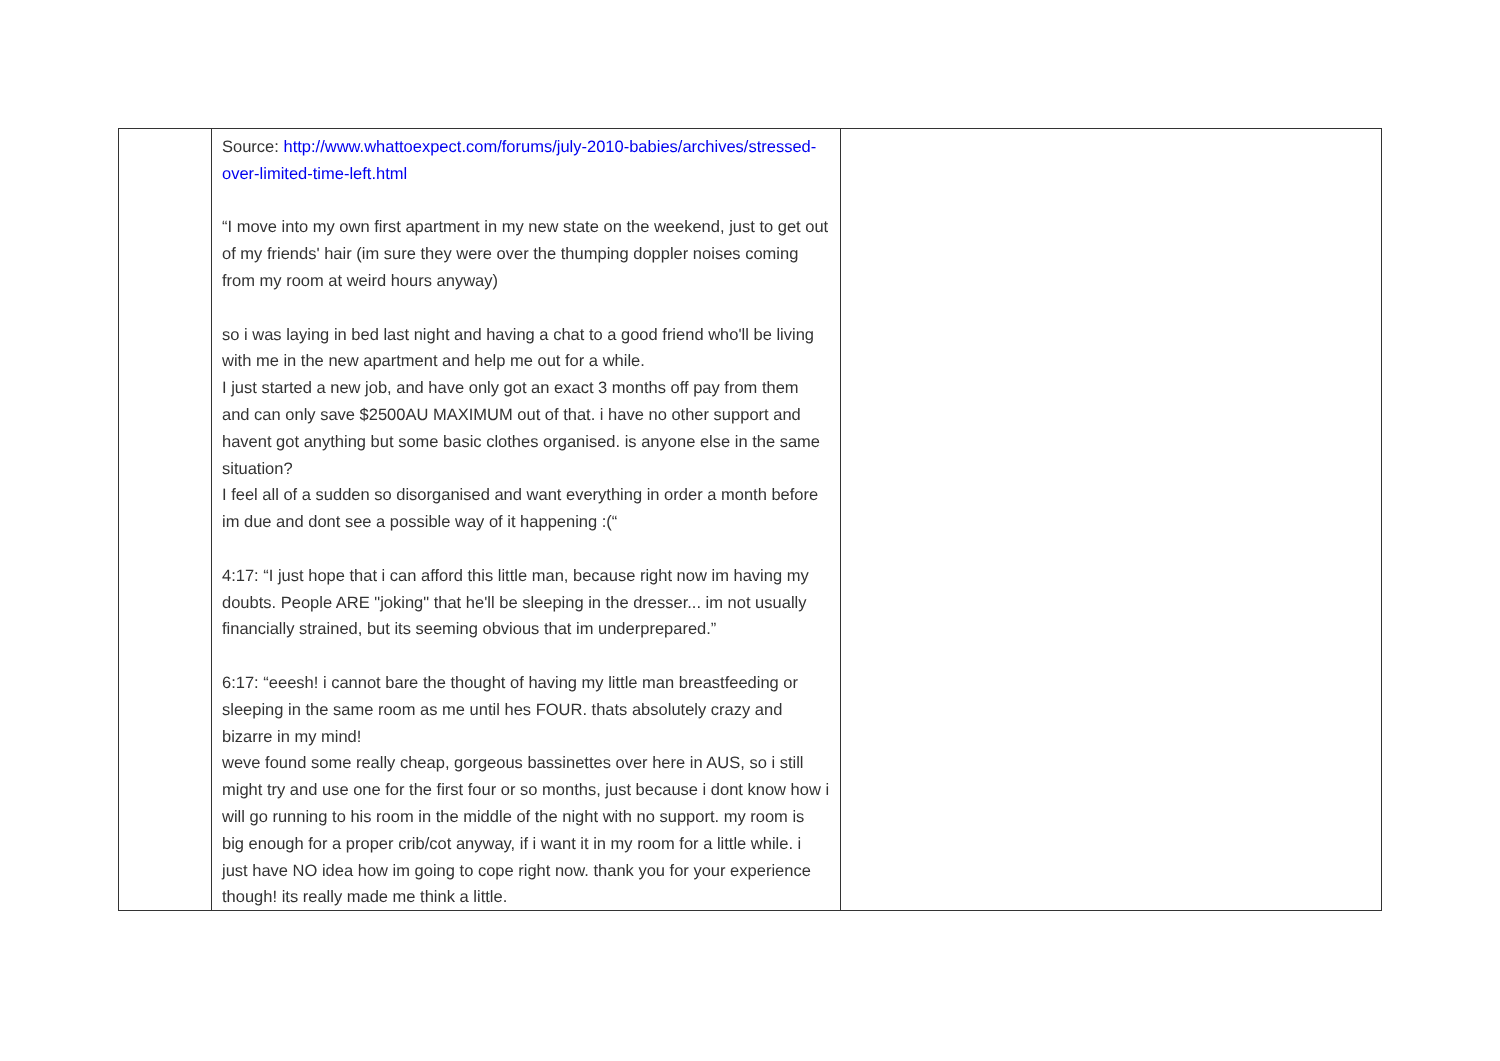| | Source: http://www.whattoexpect.com/forums/july-2010-babies/archives/stressed-over-limited-time-left.html “I move into my own first apartment in my new state on the weekend, just to get out of my friends' hair (im sure they were over the thumping doppler noises coming from my room at weird hours anyway) so i was laying in bed last night and having a chat to a good friend who'll be living with me in the new apartment and help me out for a while. I just started a new job, and have only got an exact 3 months off pay from them and can only save $2500AU MAXIMUM out of that. i have no other support and havent got anything but some basic clothes organised. is anyone else in the same situation? I feel all of a sudden so disorganised and want everything in order a month before im due and dont see a possible way of it happening :(“ 4:17: “I just hope that i can afford this little man, because right now im having my doubts. People ARE "joking" that he'll be sleeping in the dresser... im not usually financially strained, but its seeming obvious that im underprepared.” 6:17: “eeesh! i cannot bare the thought of having my little man breastfeeding or sleeping in the same room as me until hes FOUR. thats absolutely crazy and bizarre in my mind! weve found some really cheap, gorgeous bassinettes over here in AUS, so i still might try and use one for the first four or so months, just because i dont know how i will go running to his room in the middle of the night with no support. my room is big enough for a proper crib/cot anyway, if i want it in my room for a little while. i just have NO idea how im going to cope right now. thank you for your experience though! its really made me think a little. | |